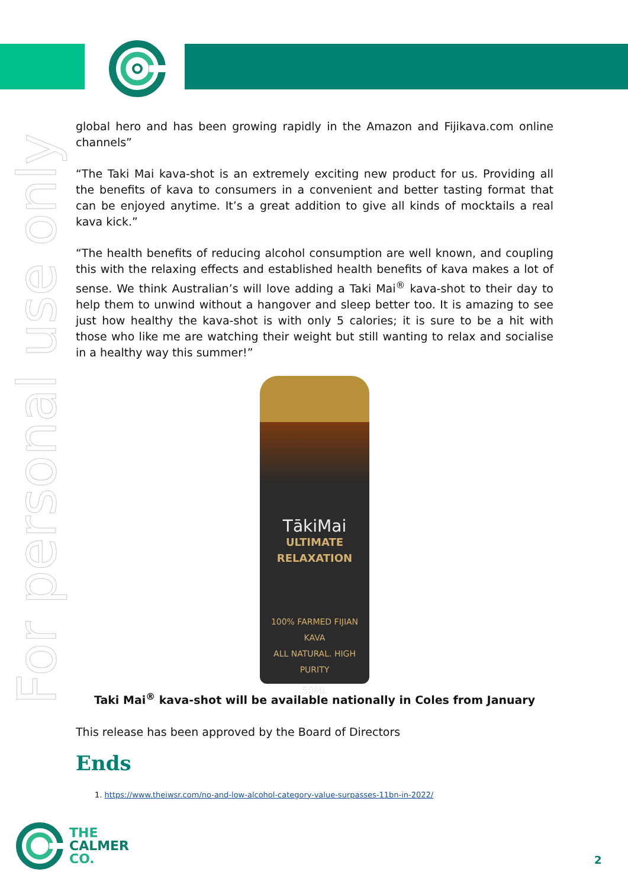For personal use only
global hero and has been growing rapidly in the Amazon and Fijikava.com online channels”
“The Taki Mai kava-shot is an extremely exciting new product for us. Providing all the benefits of kava to consumers in a convenient and better tasting format that can be enjoyed anytime. It’s a great addition to give all kinds of mocktails a real kava kick.”
“The health benefits of reducing alcohol consumption are well known, and coupling this with the relaxing effects and established health benefits of kava makes a lot of sense. We think Australian’s will love adding a Taki Mai<sup>®</sup> kava-shot to their day to help them to unwind without a hangover and sleep better too. It is amazing to see just how healthy the kava-shot is with only 5 calories; it is sure to be a hit with those who like me are watching their weight but still wanting to relax and socialise in a healthy way this summer!”
TākiMai
ULTIMATE RELAXATION
100% FARMED FIJIAN KAVA
ALL NATURAL. HIGH PURITY
50ML
Taki Mai<sup>®</sup> kava-shot will be available nationally in Coles from January
This release has been approved by the Board of Directors
Ends
1. https://www.theiwsr.com/no-and-low-alcohol-category-value-surpasses-11bn-in-2022/
THE
CALMER
CO.
2